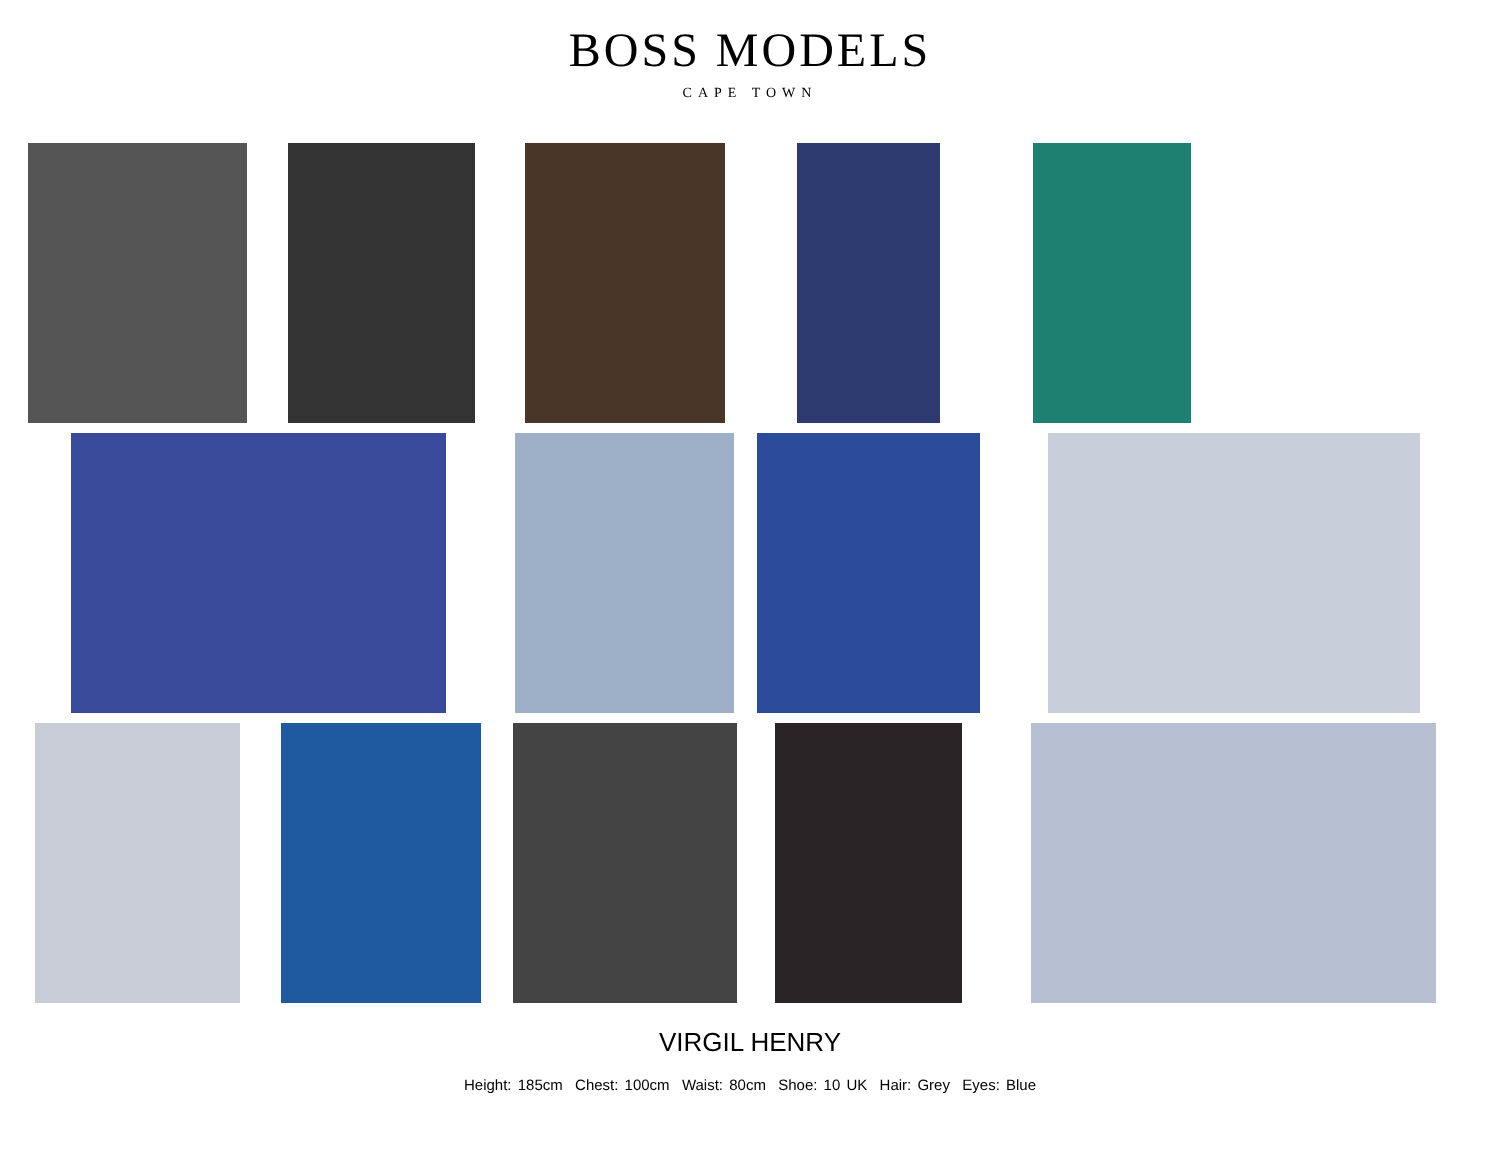BOSS MODELS
CAPE TOWN
VIRGIL HENRY
Height: 185cm Chest: 100cm Waist: 80cm Shoe: 10 UK Hair: Grey Eyes: Blue